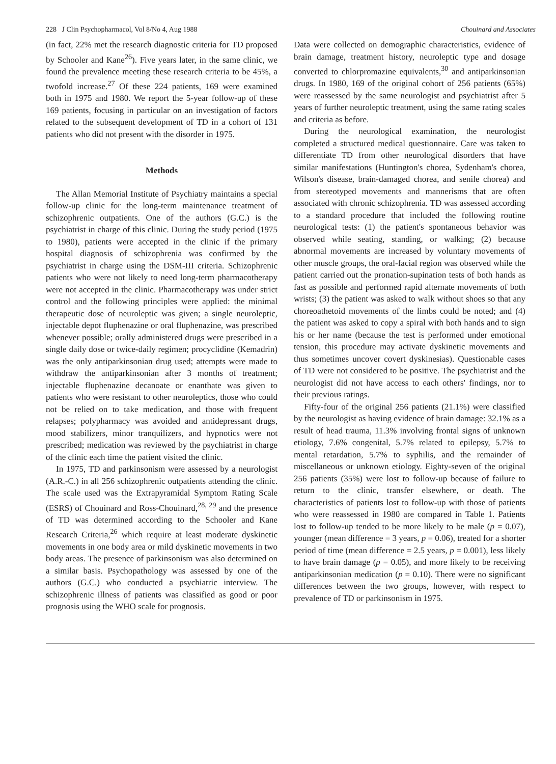228 J Clin Psychopharmacol, Vol 8/No 4, Aug 1988 Chouinard and Associates
(in fact, 22% met the research diagnostic criteria for TD proposed by Schooler and Kane<sup>26</sup>). Five years later, in the same clinic, we found the prevalence meeting these research criteria to be 45%, a twofold increase.<sup>27</sup> Of these 224 patients, 169 were examined both in 1975 and 1980. We report the 5-year follow-up of these 169 patients, focusing in particular on an investigation of factors related to the subsequent development of TD in a cohort of 131 patients who did not present with the disorder in 1975.
Methods
The Allan Memorial Institute of Psychiatry maintains a special follow-up clinic for the long-term maintenance treatment of schizophrenic outpatients. One of the authors (G.C.) is the psychiatrist in charge of this clinic. During the study period (1975 to 1980), patients were accepted in the clinic if the primary hospital diagnosis of schizophrenia was confirmed by the psychiatrist in charge using the DSM-III criteria. Schizophrenic patients who were not likely to need long-term pharmacotherapy were not accepted in the clinic. Pharmacotherapy was under strict control and the following principles were applied: the minimal therapeutic dose of neuroleptic was given; a single neuroleptic, injectable depot fluphenazine or oral fluphenazine, was prescribed whenever possible; orally administered drugs were prescribed in a single daily dose or twice-daily regimen; procyclidine (Kemadrin) was the only antiparkinsonian drug used; attempts were made to withdraw the antiparkinsonian after 3 months of treatment; injectable fluphenazine decanoate or enanthate was given to patients who were resistant to other neuroleptics, those who could not be relied on to take medication, and those with frequent relapses; polypharmacy was avoided and antidepressant drugs, mood stabilizers, minor tranquilizers, and hypnotics were not prescribed; medication was reviewed by the psychiatrist in charge of the clinic each time the patient visited the clinic.
In 1975, TD and parkinsonism were assessed by a neurologist (A.R.-C.) in all 256 schizophrenic outpatients attending the clinic. The scale used was the Extrapyramidal Symptom Rating Scale (ESRS) of Chouinard and Ross-Chouinard,<sup>28, 29</sup> and the presence of TD was determined according to the Schooler and Kane Research Criteria,<sup>26</sup> which require at least moderate dyskinetic movements in one body area or mild dyskinetic movements in two body areas. The presence of parkinsonism was also determined on a similar basis. Psychopathology was assessed by one of the authors (G.C.) who conducted a psychiatric interview. The schizophrenic illness of patients was classified as good or poor prognosis using the WHO scale for prognosis.
Data were collected on demographic characteristics, evidence of brain damage, treatment history, neuroleptic type and dosage converted to chlorpromazine equivalents,<sup>30</sup> and antiparkinsonian drugs. In 1980, 169 of the original cohort of 256 patients (65%) were reassessed by the same neurologist and psychiatrist after 5 years of further neuroleptic treatment, using the same rating scales and criteria as before.
During the neurological examination, the neurologist completed a structured medical questionnaire. Care was taken to differentiate TD from other neurological disorders that have similar manifestations (Huntington's chorea, Sydenham's chorea, Wilson's disease, brain-damaged chorea, and senile chorea) and from stereotyped movements and mannerisms that are often associated with chronic schizophrenia. TD was assessed according to a standard procedure that included the following routine neurological tests: (1) the patient's spontaneous behavior was observed while seating, standing, or walking; (2) because abnormal movements are increased by voluntary movements of other muscle groups, the oral-facial region was observed while the patient carried out the pronation-supination tests of both hands as fast as possible and performed rapid alternate movements of both wrists; (3) the patient was asked to walk without shoes so that any choreoathetoid movements of the limbs could be noted; and (4) the patient was asked to copy a spiral with both hands and to sign his or her name (because the test is performed under emotional tension, this procedure may activate dyskinetic movements and thus sometimes uncover covert dyskinesias). Questionable cases of TD were not considered to be positive. The psychiatrist and the neurologist did not have access to each others' findings, nor to their previous ratings.
Fifty-four of the original 256 patients (21.1%) were classified by the neurologist as having evidence of brain damage: 32.1% as a result of head trauma, 11.3% involving frontal signs of unknown etiology, 7.6% congenital, 5.7% related to epilepsy, 5.7% to mental retardation, 5.7% to syphilis, and the remainder of miscellaneous or unknown etiology. Eighty-seven of the original 256 patients (35%) were lost to follow-up because of failure to return to the clinic, transfer elsewhere, or death. The characteristics of patients lost to follow-up with those of patients who were reassessed in 1980 are compared in Table 1. Patients lost to follow-up tended to be more likely to be male (p = 0.07), younger (mean difference = 3 years, p = 0.06), treated for a shorter period of time (mean difference = 2.5 years, p = 0.001), less likely to have brain damage (p = 0.05), and more likely to be receiving antiparkinsonian medication (p = 0.10). There were no significant differences between the two groups, however, with respect to prevalence of TD or parkinsonism in 1975.